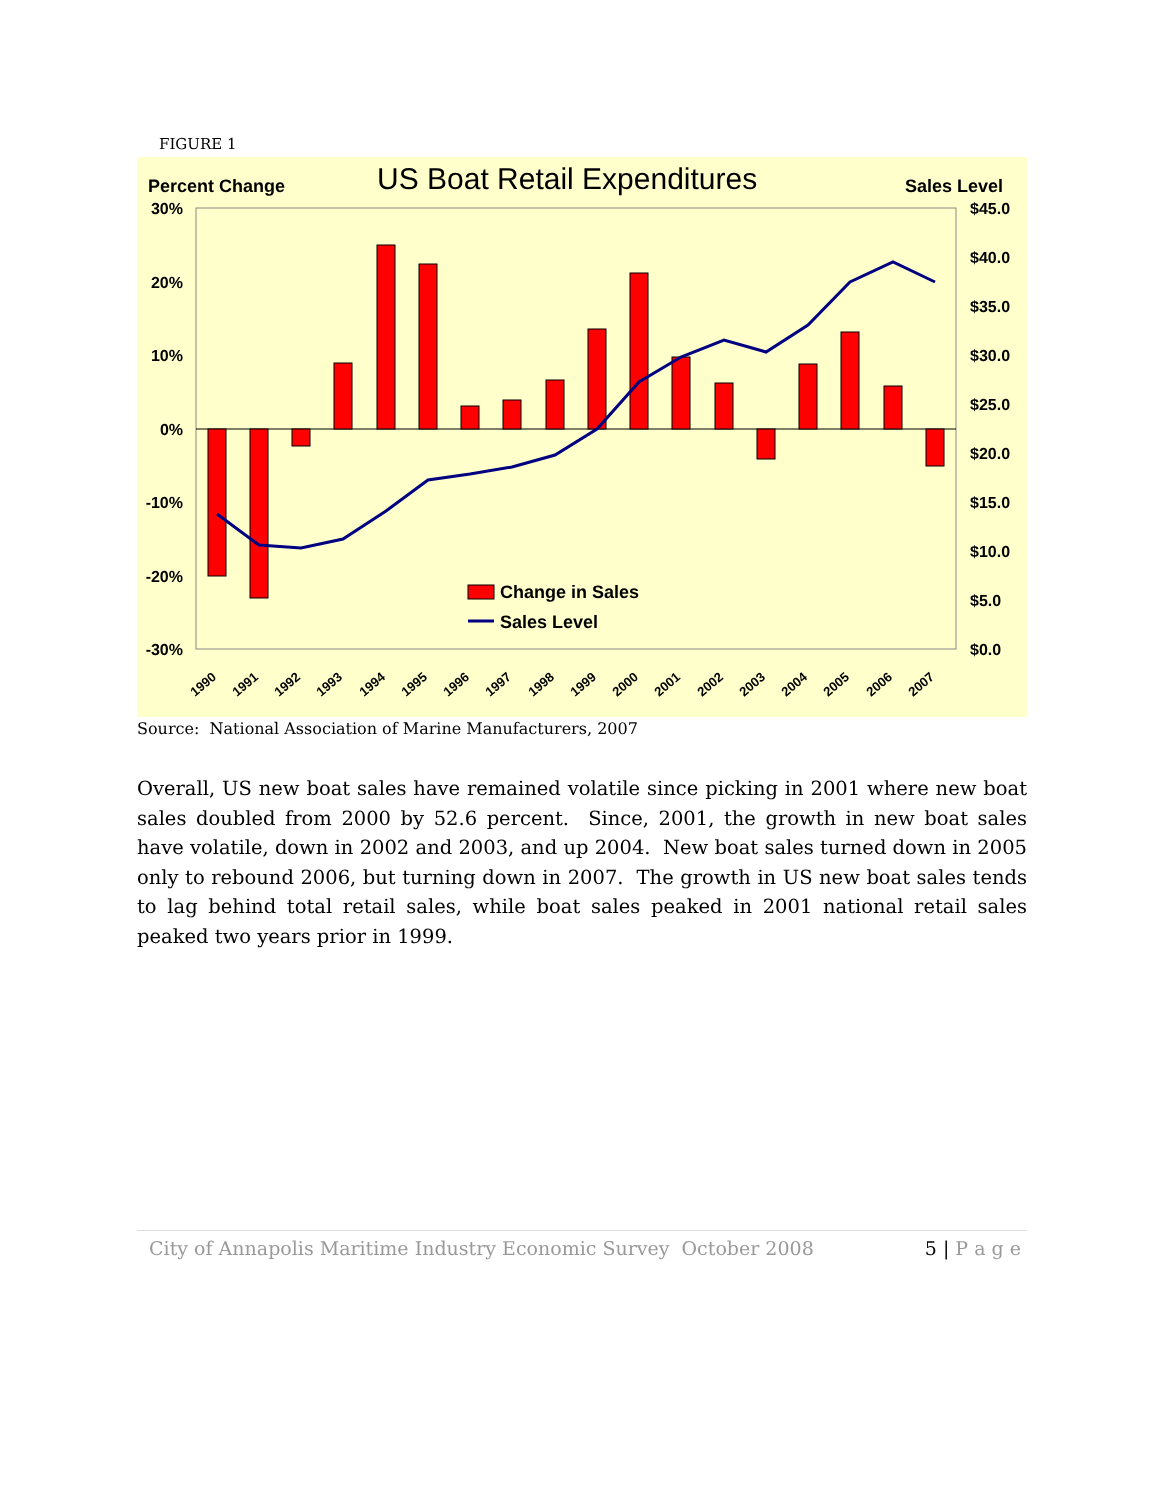FIGURE 1
US Boat Retail Expenditures
Percent Change
Sales Level
30%
20%
10%
0%
-10%
-20%
-30%
$45.0
$40.0
$35.0
$30.0
$25.0
$20.0
$15.0
$10.0
$5.0
$0.0
Change in Sales
Sales Level
1990
1991
1992
1993
1994
1995
1996
1997
1998
1999
2000
2001
2002
2003
2004
2005
2006
2007
Source: National Association of Marine Manufacturers, 2007
Overall, US new boat sales have remained volatile since picking in 2001 where new boat sales doubled from 2000 by 52.6 percent. Since, 2001, the growth in new boat sales have volatile, down in 2002 and 2003, and up 2004. New boat sales turned down in 2005 only to rebound 2006, but turning down in 2007. The growth in US new boat sales tends to lag behind total retail sales, while boat sales peaked in 2001 national retail sales peaked two years prior in 1999.
City of Annapolis Maritime Industry Economic Survey October 2008 5 | P a g e